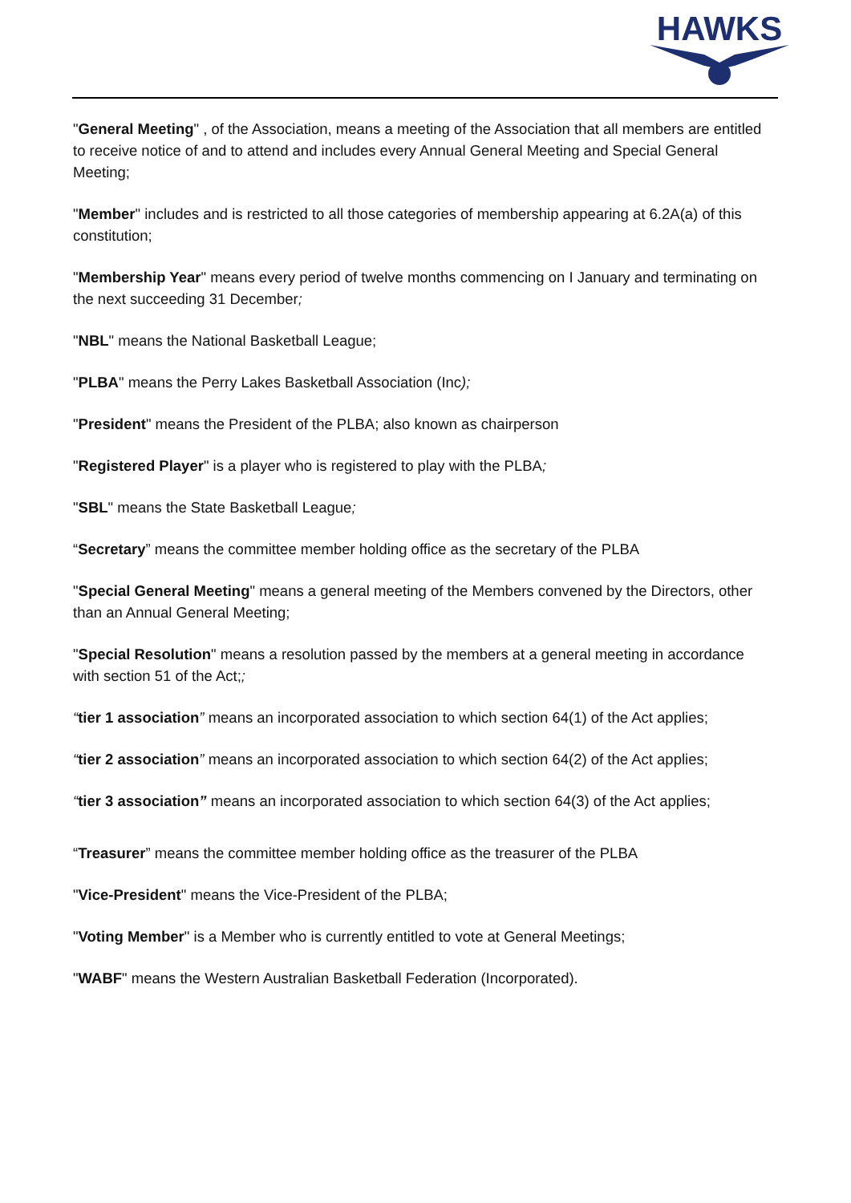HAWKS
"General Meeting" , of the Association, means a meeting of the Association that all members are entitled to receive notice of and to attend and includes every Annual General Meeting and Special General Meeting;
"Member" includes and is restricted to all those categories of membership appearing at 6.2A(a) of this constitution;
"Membership Year" means every period of twelve months commencing on I January and terminating on the next succeeding 31 December;
"NBL" means the National Basketball League;
"PLBA" means the Perry Lakes Basketball Association (Inc);
"President" means the President of the PLBA; also known as chairperson
"Registered Player" is a player who is registered to play with the PLBA;
"SBL" means the State Basketball League;
“Secretary” means the committee member holding office as the secretary of the PLBA
"Special General Meeting" means a general meeting of the Members convened by the Directors, other than an Annual General Meeting;
"Special Resolution" means a resolution passed by the members at a general meeting in accordance with section 51 of the Act;;
“tier 1 association” means an incorporated association to which section 64(1) of the Act applies;
“tier 2 association” means an incorporated association to which section 64(2) of the Act applies;
“tier 3 association” means an incorporated association to which section 64(3) of the Act applies;
“Treasurer” means the committee member holding office as the treasurer of the PLBA
"Vice-President" means the Vice-President of the PLBA;
"Voting Member" is a Member who is currently entitled to vote at General Meetings;
"WABF" means the Western Australian Basketball Federation (Incorporated).